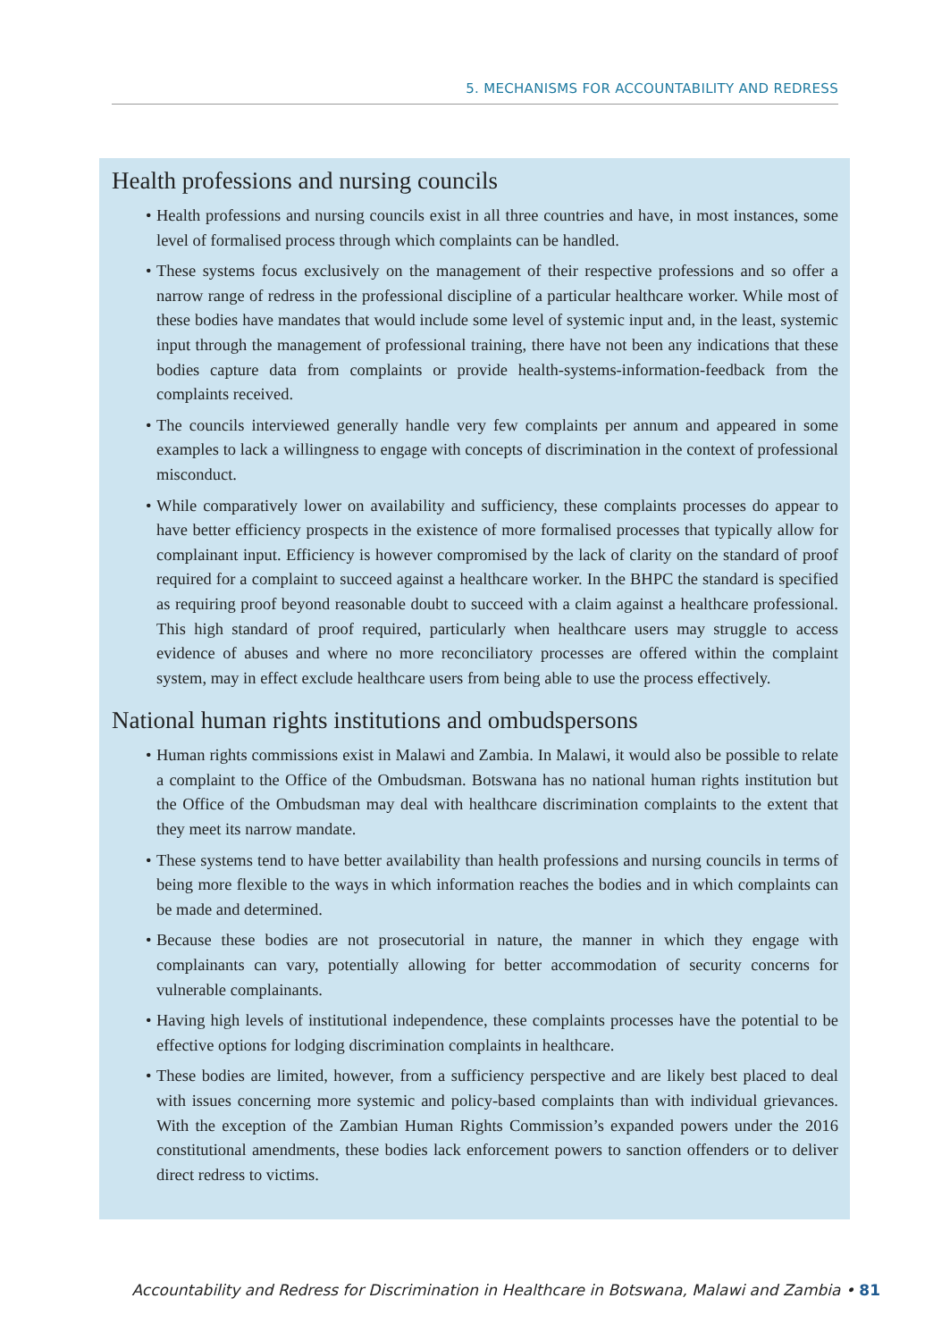5. MECHANISMS FOR ACCOUNTABILITY AND REDRESS
Health professions and nursing councils
• Health professions and nursing councils exist in all three countries and have, in most instances, some level of formalised process through which complaints can be handled.
• These systems focus exclusively on the management of their respective professions and so offer a narrow range of redress in the professional discipline of a particular healthcare worker. While most of these bodies have mandates that would include some level of systemic input and, in the least, systemic input through the management of professional training, there have not been any indications that these bodies capture data from complaints or provide health-systems-information-feedback from the complaints received.
• The councils interviewed generally handle very few complaints per annum and appeared in some examples to lack a willingness to engage with concepts of discrimination in the context of professional misconduct.
• While comparatively lower on availability and sufficiency, these complaints processes do appear to have better efficiency prospects in the existence of more formalised processes that typically allow for complainant input. Efficiency is however compromised by the lack of clarity on the standard of proof required for a complaint to succeed against a healthcare worker. In the BHPC the standard is specified as requiring proof beyond reasonable doubt to succeed with a claim against a healthcare professional. This high standard of proof required, particularly when healthcare users may struggle to access evidence of abuses and where no more reconciliatory processes are offered within the complaint system, may in effect exclude healthcare users from being able to use the process effectively.
National human rights institutions and ombudspersons
• Human rights commissions exist in Malawi and Zambia. In Malawi, it would also be possible to relate a complaint to the Office of the Ombudsman. Botswana has no national human rights institution but the Office of the Ombudsman may deal with healthcare discrimination complaints to the extent that they meet its narrow mandate.
• These systems tend to have better availability than health professions and nursing councils in terms of being more flexible to the ways in which information reaches the bodies and in which complaints can be made and determined.
• Because these bodies are not prosecutorial in nature, the manner in which they engage with complainants can vary, potentially allowing for better accommodation of security concerns for vulnerable complainants.
• Having high levels of institutional independence, these complaints processes have the potential to be effective options for lodging discrimination complaints in healthcare.
• These bodies are limited, however, from a sufficiency perspective and are likely best placed to deal with issues concerning more systemic and policy-based complaints than with individual grievances. With the exception of the Zambian Human Rights Commission’s expanded powers under the 2016 constitutional amendments, these bodies lack enforcement powers to sanction offenders or to deliver direct redress to victims.
Accountability and Redress for Discrimination in Healthcare in Botswana, Malawi and Zambia • 81